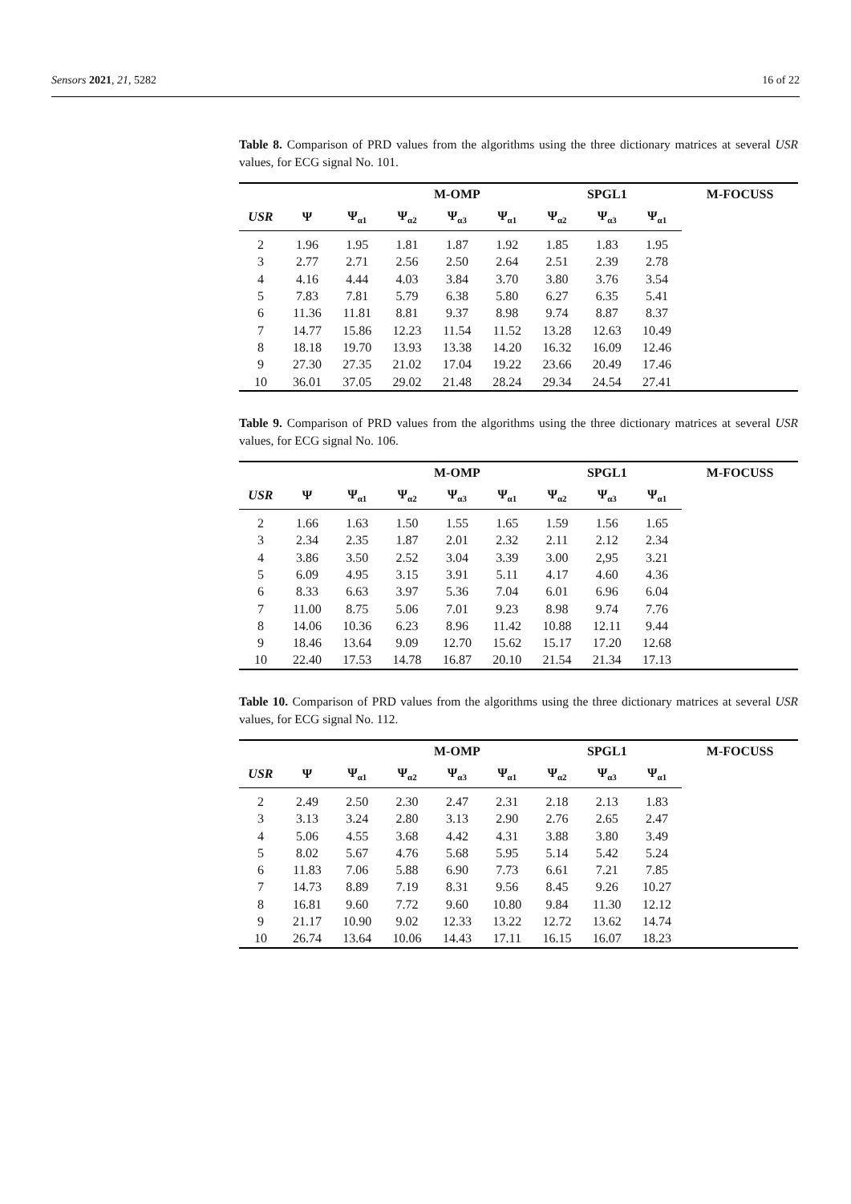Sensors 2021, 21, 5282 16 of 22
Table 8. Comparison of PRD values from the algorithms using the three dictionary matrices at several USR values, for ECG signal No. 101.
| | | | M-OMP | | | SPGL1 | | | M-FOCUSS |
| --- | --- | --- | --- | --- | --- | --- | --- | --- | --- |
| USR | Ψ | Ψ<sub>α1</sub> | Ψ<sub>α2</sub> | Ψ<sub>α3</sub> | Ψ<sub>α1</sub> | Ψ<sub>α2</sub> | Ψ<sub>α3</sub> | Ψ<sub>α1</sub> | |
| 2 | 1.96 | 1.95 | 1.81 | 1.87 | 1.92 | 1.85 | 1.83 | 1.95 | |
| 3 | 2.77 | 2.71 | 2.56 | 2.50 | 2.64 | 2.51 | 2.39 | 2.78 | |
| 4 | 4.16 | 4.44 | 4.03 | 3.84 | 3.70 | 3.80 | 3.76 | 3.54 | |
| 5 | 7.83 | 7.81 | 5.79 | 6.38 | 5.80 | 6.27 | 6.35 | 5.41 | |
| 6 | 11.36 | 11.81 | 8.81 | 9.37 | 8.98 | 9.74 | 8.87 | 8.37 | |
| 7 | 14.77 | 15.86 | 12.23 | 11.54 | 11.52 | 13.28 | 12.63 | 10.49 | |
| 8 | 18.18 | 19.70 | 13.93 | 13.38 | 14.20 | 16.32 | 16.09 | 12.46 | |
| 9 | 27.30 | 27.35 | 21.02 | 17.04 | 19.22 | 23.66 | 20.49 | 17.46 | |
| 10 | 36.01 | 37.05 | 29.02 | 21.48 | 28.24 | 29.34 | 24.54 | 27.41 | |
Table 9. Comparison of PRD values from the algorithms using the three dictionary matrices at several USR values, for ECG signal No. 106.
| | | | M-OMP | | | SPGL1 | | | M-FOCUSS |
| --- | --- | --- | --- | --- | --- | --- | --- | --- | --- |
| USR | Ψ | Ψ<sub>α1</sub> | Ψ<sub>α2</sub> | Ψ<sub>α3</sub> | Ψ<sub>α1</sub> | Ψ<sub>α2</sub> | Ψ<sub>α3</sub> | Ψ<sub>α1</sub> | |
| 2 | 1.66 | 1.63 | 1.50 | 1.55 | 1.65 | 1.59 | 1.56 | 1.65 | |
| 3 | 2.34 | 2.35 | 1.87 | 2.01 | 2.32 | 2.11 | 2.12 | 2.34 | |
| 4 | 3.86 | 3.50 | 2.52 | 3.04 | 3.39 | 3.00 | 2,95 | 3.21 | |
| 5 | 6.09 | 4.95 | 3.15 | 3.91 | 5.11 | 4.17 | 4.60 | 4.36 | |
| 6 | 8.33 | 6.63 | 3.97 | 5.36 | 7.04 | 6.01 | 6.96 | 6.04 | |
| 7 | 11.00 | 8.75 | 5.06 | 7.01 | 9.23 | 8.98 | 9.74 | 7.76 | |
| 8 | 14.06 | 10.36 | 6.23 | 8.96 | 11.42 | 10.88 | 12.11 | 9.44 | |
| 9 | 18.46 | 13.64 | 9.09 | 12.70 | 15.62 | 15.17 | 17.20 | 12.68 | |
| 10 | 22.40 | 17.53 | 14.78 | 16.87 | 20.10 | 21.54 | 21.34 | 17.13 | |
Table 10. Comparison of PRD values from the algorithms using the three dictionary matrices at several USR values, for ECG signal No. 112.
| | | | M-OMP | | | SPGL1 | | | M-FOCUSS |
| --- | --- | --- | --- | --- | --- | --- | --- | --- | --- |
| USR | Ψ | Ψ<sub>α1</sub> | Ψ<sub>α2</sub> | Ψ<sub>α3</sub> | Ψ<sub>α1</sub> | Ψ<sub>α2</sub> | Ψ<sub>α3</sub> | Ψ<sub>α1</sub> | |
| 2 | 2.49 | 2.50 | 2.30 | 2.47 | 2.31 | 2.18 | 2.13 | 1.83 | |
| 3 | 3.13 | 3.24 | 2.80 | 3.13 | 2.90 | 2.76 | 2.65 | 2.47 | |
| 4 | 5.06 | 4.55 | 3.68 | 4.42 | 4.31 | 3.88 | 3.80 | 3.49 | |
| 5 | 8.02 | 5.67 | 4.76 | 5.68 | 5.95 | 5.14 | 5.42 | 5.24 | |
| 6 | 11.83 | 7.06 | 5.88 | 6.90 | 7.73 | 6.61 | 7.21 | 7.85 | |
| 7 | 14.73 | 8.89 | 7.19 | 8.31 | 9.56 | 8.45 | 9.26 | 10.27 | |
| 8 | 16.81 | 9.60 | 7.72 | 9.60 | 10.80 | 9.84 | 11.30 | 12.12 | |
| 9 | 21.17 | 10.90 | 9.02 | 12.33 | 13.22 | 12.72 | 13.62 | 14.74 | |
| 10 | 26.74 | 13.64 | 10.06 | 14.43 | 17.11 | 16.15 | 16.07 | 18.23 | |